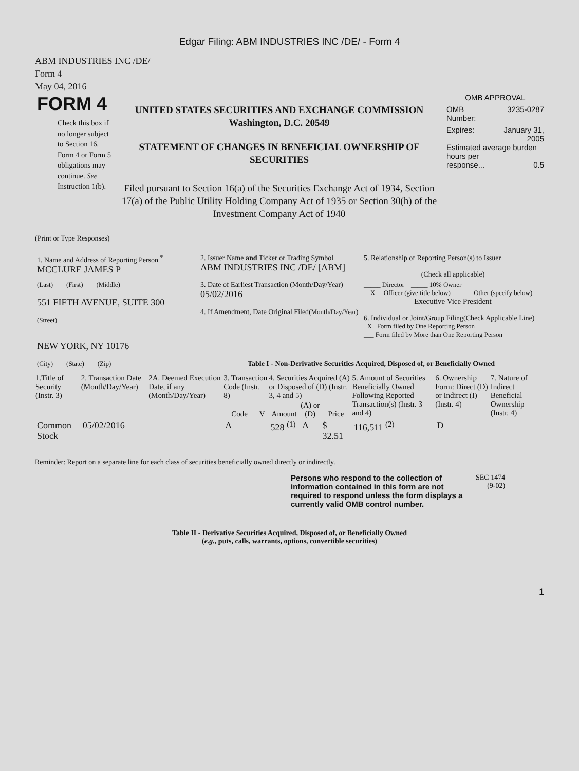Edgar Filing: ABM INDUSTRIES INC /DE/ - Form 4
ABM INDUSTRIES INC /DE/
Form 4
May 04, 2016
FORM 4
Check this box if no longer subject to Section 16. Form 4 or Form 5 obligations may continue. See Instruction 1(b).
UNITED STATES SECURITIES AND EXCHANGE COMMISSION
Washington, D.C. 20549
STATEMENT OF CHANGES IN BENEFICIAL OWNERSHIP OF SECURITIES
Filed pursuant to Section 16(a) of the Securities Exchange Act of 1934, Section 17(a) of the Public Utility Holding Company Act of 1935 or Section 30(h) of the Investment Company Act of 1940
OMB APPROVAL
OMB
Number: 3235-0287
Expires: January 31,
2005
Estimated average burden hours per
response... 0.5
(Print or Type Responses)
| 1. Name and Address of Reporting Person <sup>*</sup> MCCLURE JAMES P | 2. Issuer Name and Ticker or Trading Symbol ABM INDUSTRIES INC /DE/ [ABM] | 5. Relationship of Reporting Person(s) to Issuer (Check all applicable) |
| (Last) (First) (Middle) 551 FIFTH AVENUE, SUITE 300 (Street) | 3. Date of Earliest Transaction (Month/Day/Year) 05/02/2016 4. If Amendment, Date Original Filed (Month/Day/Year) | _____ Director _____ 10% Owner __X__ Officer (give title below) _____ Other (specify below) Executive Vice President 6. Individual or Joint/Group Filing(Check Applicable Line) _X_ Form filed by One Reporting Person ___ Form filed by More than One Reporting Person |
| NEW YORK, NY 10176 (City) (State) (Zip) | Table I - Non-Derivative Securities Acquired, Disposed of, or Beneficially Owned | |
| 1.Title of Security (Instr. 3) | 2. Transaction Date (Month/Day/Year) | 2A. Deemed Execution Date, if any (Month/Day/Year) | 3. Transaction Code (Instr. 8) | | 4. Securities Acquired (A) or Disposed of (D) (Instr. 3, 4 and 5) | | | 5. Amount of Securities Beneficially Owned Following Reported Transaction(s) (Instr. 3 and 4) | 6. Ownership Form: Direct (D) or Indirect (I) (Instr. 4) | 7. Nature of Indirect Beneficial Ownership (Instr. 4) |
| --- | --- | --- | --- | --- | --- | --- | --- | --- | --- | --- |
| | | | Code | V | Amount | (A) or (D) | Price | | | |
| Common Stock | 05/02/2016 | | A | | 528 <sup>(1)</sup> | A | $ 32.51 | 116,511 <sup>(2)</sup> | D | |
Reminder: Report on a separate line for each class of securities beneficially owned directly or indirectly.
Persons who respond to the collection of information contained in this form are not required to respond unless the form displays a currently valid OMB control number.
SEC 1474
(9-02)
Table II - Derivative Securities Acquired, Disposed of, or Beneficially Owned
(e.g., puts, calls, warrants, options, convertible securities)
1